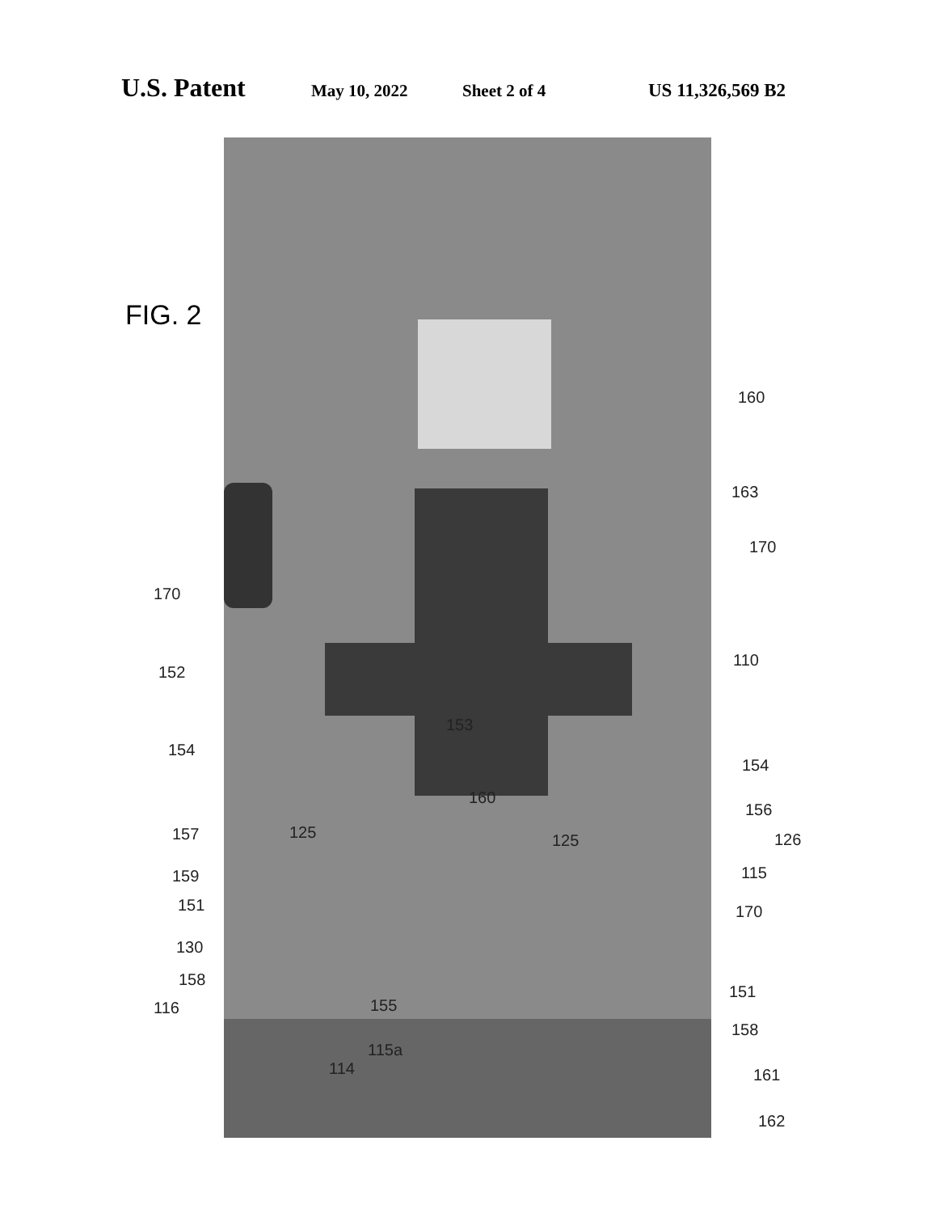U.S. Patent May 10, 2022 Sheet 2 of 4 US 11,326,569 B2
FIG. 2
160
163
170
170
110
152
153
154
154
160
156
157 125 125 126
115 159
151 170
130
151
158
116 155
158
115a
114 161
162